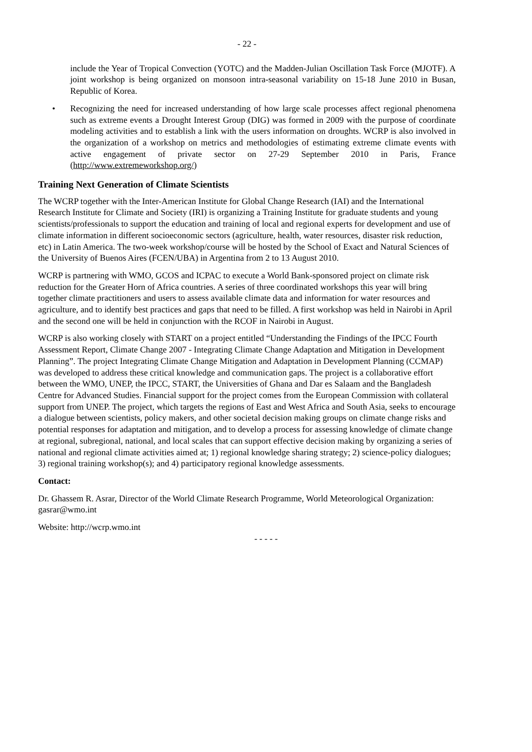- 22 -
include the Year of Tropical Convection (YOTC) and the Madden-Julian Oscillation Task Force (MJOTF). A joint workshop is being organized on monsoon intra-seasonal variability on 15-18 June 2010 in Busan, Republic of Korea.
• Recognizing the need for increased understanding of how large scale processes affect regional phenomena such as extreme events a Drought Interest Group (DIG) was formed in 2009 with the purpose of coordinate modeling activities and to establish a link with the users information on droughts. WCRP is also involved in the organization of a workshop on metrics and methodologies of estimating extreme climate events with active engagement of private sector on 27-29 September 2010 in Paris, France (http://www.extremeworkshop.org/)
Training Next Generation of Climate Scientists
The WCRP together with the Inter-American Institute for Global Change Research (IAI) and the International Research Institute for Climate and Society (IRI) is organizing a Training Institute for graduate students and young scientists/professionals to support the education and training of local and regional experts for development and use of climate information in different socioeconomic sectors (agriculture, health, water resources, disaster risk reduction, etc) in Latin America. The two-week workshop/course will be hosted by the School of Exact and Natural Sciences of the University of Buenos Aires (FCEN/UBA) in Argentina from 2 to 13 August 2010.
WCRP is partnering with WMO, GCOS and ICPAC to execute a World Bank-sponsored project on climate risk reduction for the Greater Horn of Africa countries. A series of three coordinated workshops this year will bring together climate practitioners and users to assess available climate data and information for water resources and agriculture, and to identify best practices and gaps that need to be filled. A first workshop was held in Nairobi in April and the second one will be held in conjunction with the RCOF in Nairobi in August.
WCRP is also working closely with START on a project entitled “Understanding the Findings of the IPCC Fourth Assessment Report, Climate Change 2007 - Integrating Climate Change Adaptation and Mitigation in Development Planning”. The project Integrating Climate Change Mitigation and Adaptation in Development Planning (CCMAP) was developed to address these critical knowledge and communication gaps. The project is a collaborative effort between the WMO, UNEP, the IPCC, START, the Universities of Ghana and Dar es Salaam and the Bangladesh Centre for Advanced Studies. Financial support for the project comes from the European Commission with collateral support from UNEP. The project, which targets the regions of East and West Africa and South Asia, seeks to encourage a dialogue between scientists, policy makers, and other societal decision making groups on climate change risks and potential responses for adaptation and mitigation, and to develop a process for assessing knowledge of climate change at regional, subregional, national, and local scales that can support effective decision making by organizing a series of national and regional climate activities aimed at; 1) regional knowledge sharing strategy; 2) science-policy dialogues; 3) regional training workshop(s); and 4) participatory regional knowledge assessments.
Contact:
Dr. Ghassem R. Asrar, Director of the World Climate Research Programme, World Meteorological Organization: gasrar@wmo.int
Website: http://wcrp.wmo.int
- - - - -